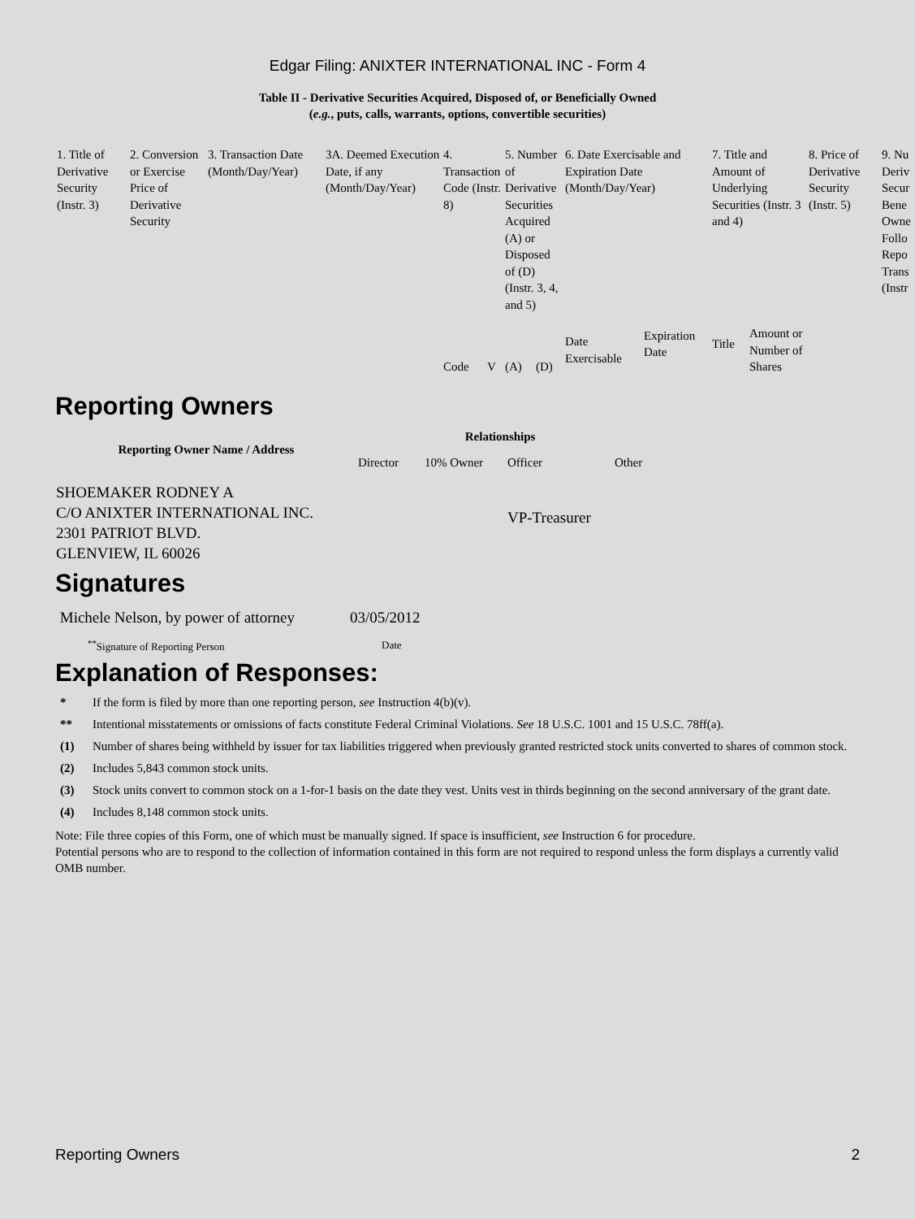Edgar Filing: ANIXTER INTERNATIONAL INC - Form 4
Table II - Derivative Securities Acquired, Disposed of, or Beneficially Owned
(e.g., puts, calls, warrants, options, convertible securities)
| 1. Title of Derivative Security (Instr. 3) | 2. Conversion or Exercise Price of Derivative Security | 3. Transaction Date (Month/Day/Year) | 3A. Deemed Execution Date, if any (Month/Day/Year) | 4. Transaction Code (Instr. 8) | | 5. Number of Derivative Securities Acquired (A) or Disposed of (D) (Instr. 3, 4, and 5) | | 6. Date Exercisable and Expiration Date (Month/Day/Year) | | 7. Title and Amount of Underlying Securities (Instr. 3 and 4) | | 8. Price of Derivative Security (Instr. 5) | 9. Nu Deriv Secur Bene Owne Follo Repo Trans (Instr |
| | | | | Code | V | (A) | (D) | Date Exercisable | Expiration Date | Title | Amount or Number of Shares | | |
Reporting Owners
| Reporting Owner Name / Address | Relationships | | | |
| --- | --- | --- | --- | --- |
| | Director | 10% Owner | Officer | Other |
| SHOEMAKER RODNEY A C/O ANIXTER INTERNATIONAL INC. 2301 PATRIOT BLVD. GLENVIEW, IL 60026 | | | VP-Treasurer | |
Signatures
| Michele Nelson, by power of attorney | 03/05/2012 |
| <sup>**</sup> Signature of Reporting Person | Date |
Explanation of Responses:
* If the form is filed by more than one reporting person, see Instruction 4(b)(v).
** Intentional misstatements or omissions of facts constitute Federal Criminal Violations. See 18 U.S.C. 1001 and 15 U.S.C. 78ff(a).
(1) Number of shares being withheld by issuer for tax liabilities triggered when previously granted restricted stock units converted to shares of common stock.
(2) Includes 5,843 common stock units.
(3) Stock units convert to common stock on a 1-for-1 basis on the date they vest. Units vest in thirds beginning on the second anniversary of the grant date.
(4) Includes 8,148 common stock units.
Note: File three copies of this Form, one of which must be manually signed. If space is insufficient, see Instruction 6 for procedure.
Potential persons who are to respond to the collection of information contained in this form are not required to respond unless the form displays a currently valid OMB number.
Reporting Owners 2